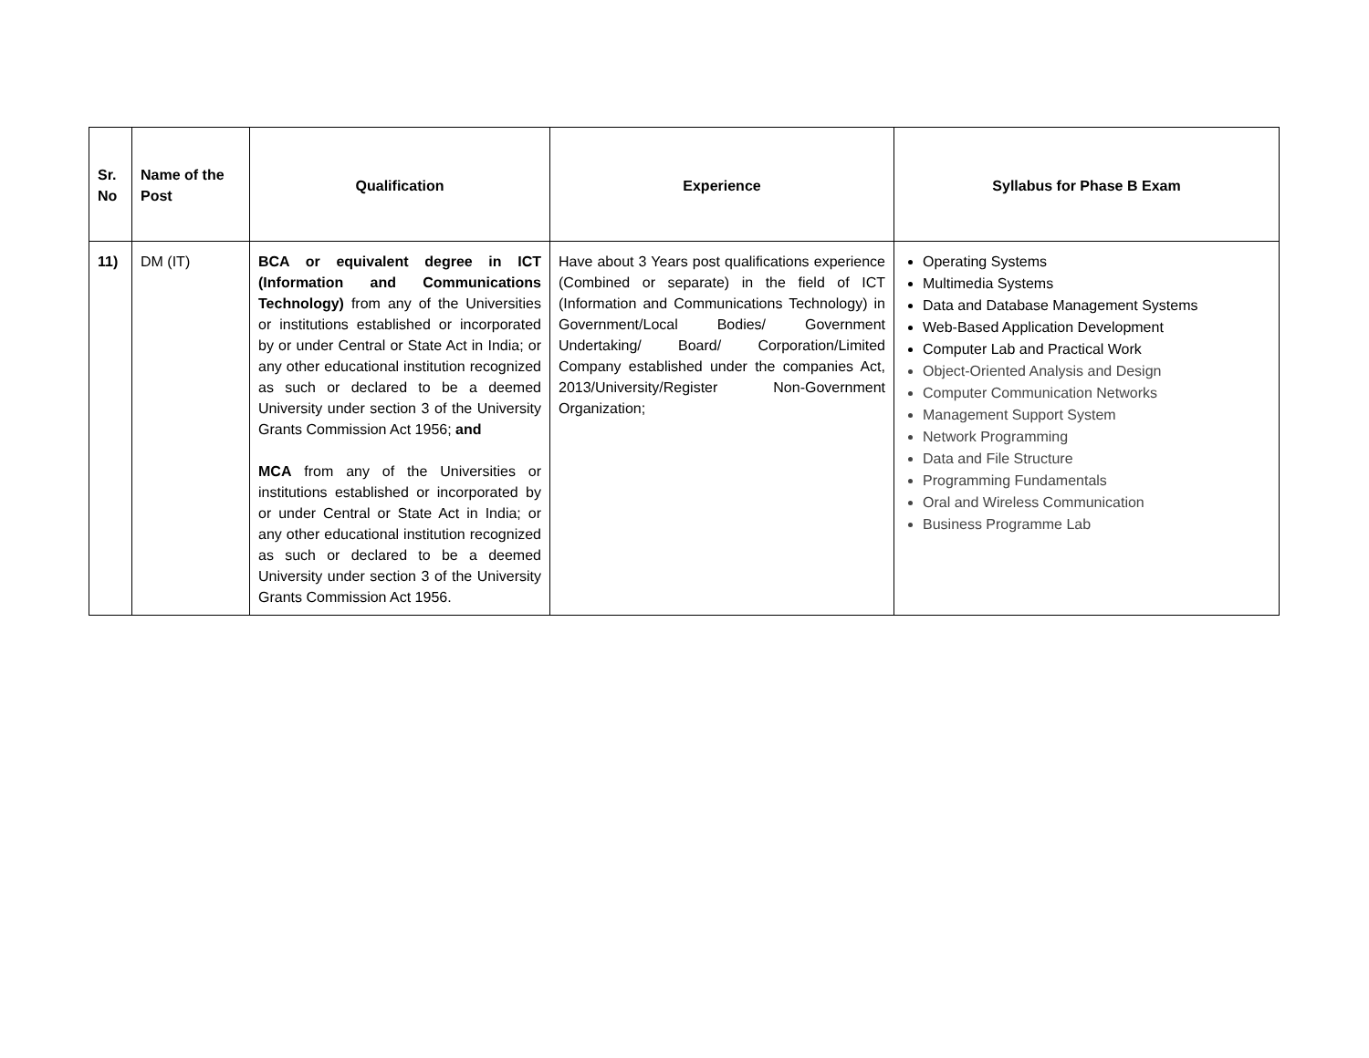| Sr. No | Name of the Post | Qualification | Experience | Syllabus for Phase B Exam |
| --- | --- | --- | --- | --- |
| 11) | DM (IT) | BCA or equivalent degree in ICT (Information and Communications Technology) from any of the Universities or institutions established or incorporated by or under Central or State Act in India; or any other educational institution recognized as such or declared to be a deemed University under section 3 of the University Grants Commission Act 1956; and MCA from any of the Universities or institutions established or incorporated by or under Central or State Act in India; or any other educational institution recognized as such or declared to be a deemed University under section 3 of the University Grants Commission Act 1956. | Have about 3 Years post qualifications experience (Combined or separate) in the field of ICT (Information and Communications Technology) in Government/Local Bodies/ Government Undertaking/ Board/ Corporation/Limited Company established under the companies Act, 2013/University/Register Non-Government Organization; | Operating Systems Multimedia Systems Data and Database Management Systems Web-Based Application Development Computer Lab and Practical Work Object-Oriented Analysis and Design Computer Communication Networks Management Support System Network Programming Data and File Structure Programming Fundamentals Oral and Wireless Communication Business Programme Lab |